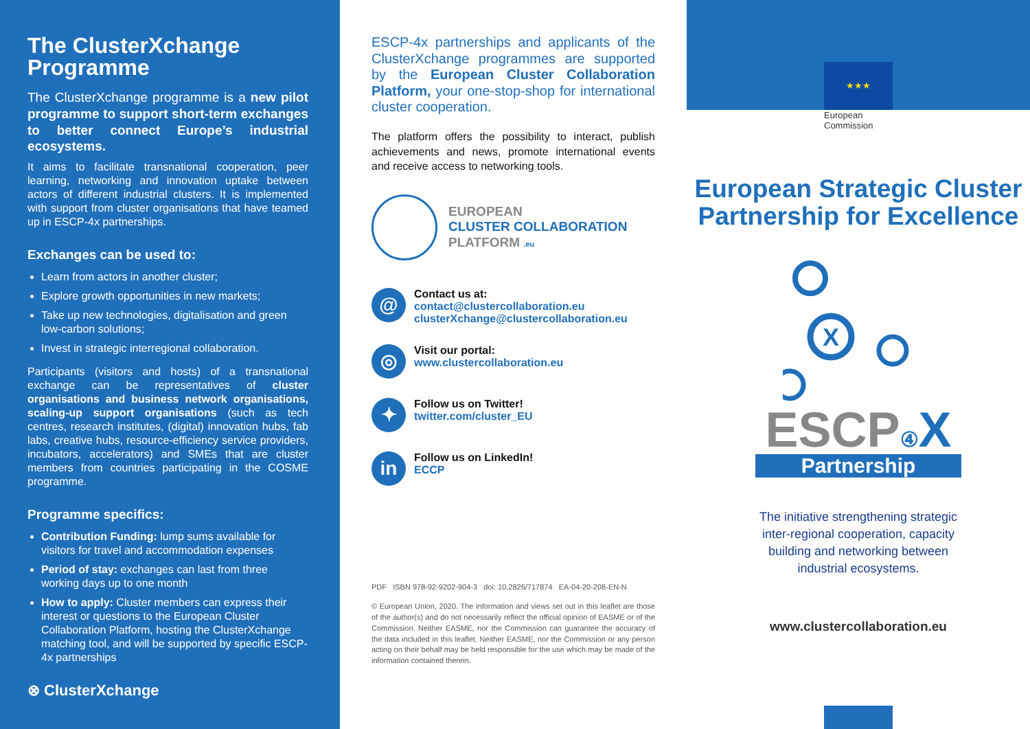The ClusterXchange Programme
The ClusterXchange programme is a new pilot programme to support short-term exchanges to better connect Europe’s industrial ecosystems.
It aims to facilitate transnational cooperation, peer learning, networking and innovation uptake between actors of different industrial clusters. It is implemented with support from cluster organisations that have teamed up in ESCP-4x partnerships.
Exchanges can be used to:
Learn from actors in another cluster;
Explore growth opportunities in new markets;
Take up new technologies, digitalisation and green low-carbon solutions;
Invest in strategic interregional collaboration.
Participants (visitors and hosts) of a transnational exchange can be representatives of cluster organisations and business network organisations, scaling-up support organisations (such as tech centres, research institutes, (digital) innovation hubs, fab labs, creative hubs, resource-efficiency service providers, incubators, accelerators) and SMEs that are cluster members from countries participating in the COSME programme.
Programme specifics:
Contribution Funding: lump sums available for visitors for travel and accommodation expenses
Period of stay: exchanges can last from three working days up to one month
How to apply: Cluster members can express their interest or questions to the European Cluster Collaboration Platform, hosting the ClusterXchange matching tool, and will be supported by specific ESCP-4x partnerships
⊗ ClusterXchange
ESCP-4x partnerships and applicants of the ClusterXchange programmes are supported by the European Cluster Collaboration Platform, your one-stop-shop for international cluster cooperation.
The platform offers the possibility to interact, publish achievements and news, promote international events and receive access to networking tools.
EUROPEAN
CLUSTER COLLABORATION
PLATFORM .eu
@
Contact us at:
contact@clustercollaboration.eu
clusterXchange@clustercollaboration.eu
◎
Visit our portal:
www.clustercollaboration.eu
✦
Follow us on Twitter!
twitter.com/cluster_EU
in
Follow us on LinkedIn!
ECCP
PDF ISBN 978-92-9202-904-3 doi: 10.2826/717874 EA-04-20-208-EN-N
© European Union, 2020. The information and views set out in this leaflet are those of the author(s) and do not necessarily reflect the official opinion of EASME or of the Commission. Neither EASME, nor the Commission can guarantee the accuracy of the data included in this leaflet. Neither EASME, nor the Commission or any person acting on their behalf may be held responsible for the use which may be made of the information contained therein.
★★★
European
Commission
European Strategic Cluster Partnership for Excellence
X
ESCP④ X
Partnership
The initiative strengthening strategic inter-regional cooperation, capacity building and networking between industrial ecosystems.
www.clustercollaboration.eu